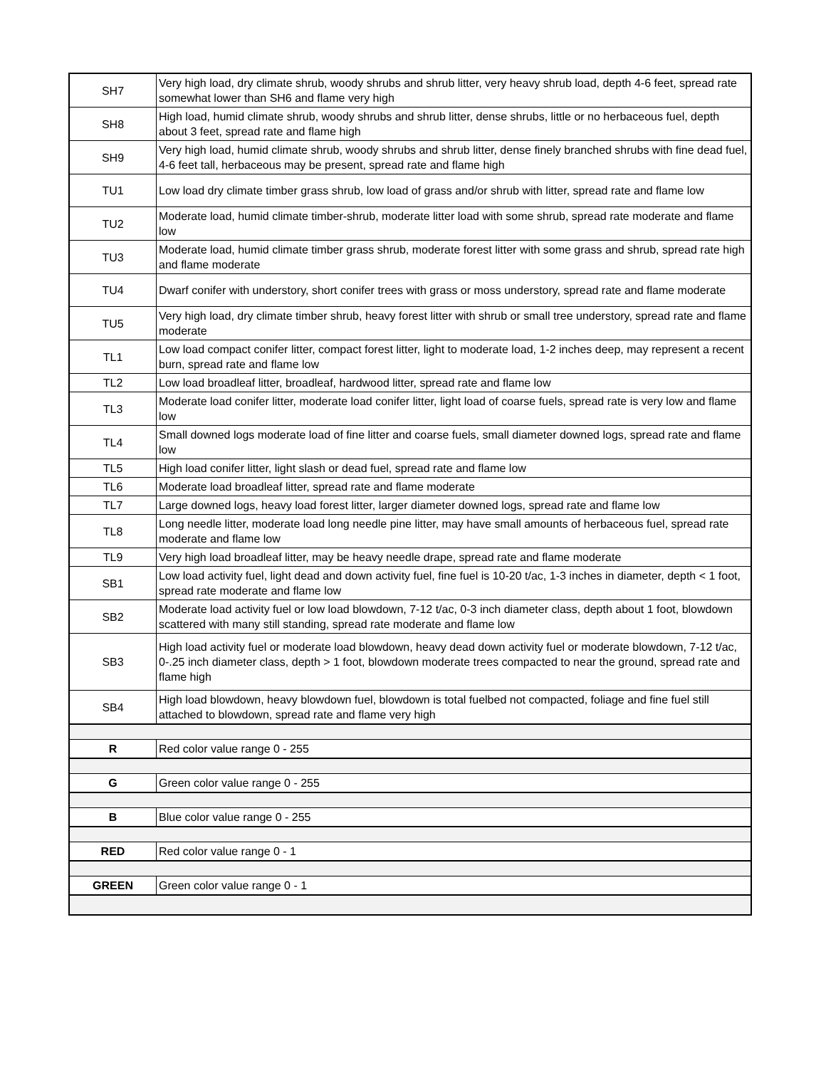| SH7 | Very high load, dry climate shrub, woody shrubs and shrub litter, very heavy shrub load, depth 4-6 feet, spread rate somewhat lower than SH6 and flame very high |
| SH8 | High load, humid climate shrub, woody shrubs and shrub litter, dense shrubs, little or no herbaceous fuel, depth about 3 feet, spread rate and flame high |
| SH9 | Very high load, humid climate shrub, woody shrubs and shrub litter, dense finely branched shrubs with fine dead fuel, 4-6 feet tall, herbaceous may be present, spread rate and flame high |
| TU1 | Low load dry climate timber grass shrub, low load of grass and/or shrub with litter, spread rate and flame low |
| TU2 | Moderate load, humid climate timber-shrub, moderate litter load with some shrub, spread rate moderate and flame low |
| TU3 | Moderate load, humid climate timber grass shrub, moderate forest litter with some grass and shrub, spread rate high and flame moderate |
| TU4 | Dwarf conifer with understory, short conifer trees with grass or moss understory, spread rate and flame moderate |
| TU5 | Very high load, dry climate timber shrub, heavy forest litter with shrub or small tree understory, spread rate and flame moderate |
| TL1 | Low load compact conifer litter, compact forest litter, light to moderate load, 1-2 inches deep, may represent a recent burn, spread rate and flame low |
| TL2 | Low load broadleaf litter, broadleaf, hardwood litter, spread rate and flame low |
| TL3 | Moderate load conifer litter, moderate load conifer litter, light load of coarse fuels, spread rate is very low and flame low |
| TL4 | Small downed logs moderate load of fine litter and coarse fuels, small diameter downed logs, spread rate and flame low |
| TL5 | High load conifer litter, light slash or dead fuel, spread rate and flame low |
| TL6 | Moderate load broadleaf litter, spread rate and flame moderate |
| TL7 | Large downed logs, heavy load forest litter, larger diameter downed logs, spread rate and flame low |
| TL8 | Long needle litter, moderate load long needle pine litter, may have small amounts of herbaceous fuel, spread rate moderate and flame low |
| TL9 | Very high load broadleaf litter, may be heavy needle drape, spread rate and flame moderate |
| SB1 | Low load activity fuel, light dead and down activity fuel, fine fuel is 10-20 t/ac, 1-3 inches in diameter, depth < 1 foot, spread rate moderate and flame low |
| SB2 | Moderate load activity fuel or low load blowdown, 7-12 t/ac, 0-3 inch diameter class, depth about 1 foot, blowdown scattered with many still standing, spread rate moderate and flame low |
| SB3 | High load activity fuel or moderate load blowdown, heavy dead down activity fuel or moderate blowdown, 7-12 t/ac, 0-.25 inch diameter class, depth > 1 foot, blowdown moderate trees compacted to near the ground, spread rate and flame high |
| SB4 | High load blowdown, heavy blowdown fuel, blowdown is total fuelbed not compacted, foliage and fine fuel still attached to blowdown, spread rate and flame very high |
| R | Red color value range 0 - 255 |
| G | Green color value range 0 - 255 |
| B | Blue color value range 0 - 255 |
| RED | Red color value range 0 - 1 |
| GREEN | Green color value range 0 - 1 |